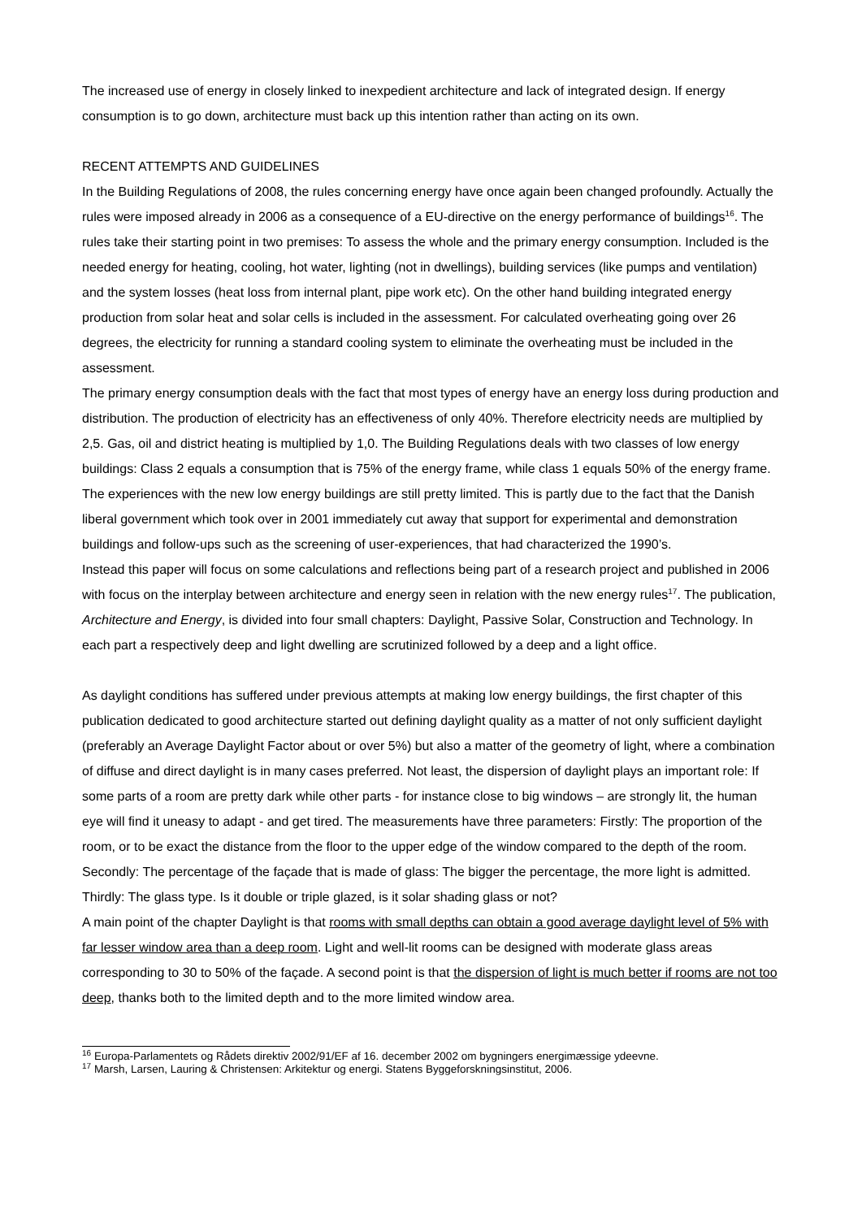The increased use of energy in closely linked to inexpedient architecture and lack of integrated design. If energy consumption is to go down, architecture must back up this intention rather than acting on its own.
RECENT ATTEMPTS AND GUIDELINES
In the Building Regulations of 2008, the rules concerning energy have once again been changed profoundly. Actually the rules were imposed already in 2006 as a consequence of a EU-directive on the energy performance of buildings<sup>16</sup>. The rules take their starting point in two premises: To assess the whole and the primary energy consumption. Included is the needed energy for heating, cooling, hot water, lighting (not in dwellings), building services (like pumps and ventilation) and the system losses (heat loss from internal plant, pipe work etc). On the other hand building integrated energy production from solar heat and solar cells is included in the assessment. For calculated overheating going over 26 degrees, the electricity for running a standard cooling system to eliminate the overheating must be included in the assessment.
The primary energy consumption deals with the fact that most types of energy have an energy loss during production and distribution. The production of electricity has an effectiveness of only 40%. Therefore electricity needs are multiplied by 2,5. Gas, oil and district heating is multiplied by 1,0. The Building Regulations deals with two classes of low energy buildings: Class 2 equals a consumption that is 75% of the energy frame, while class 1 equals 50% of the energy frame. The experiences with the new low energy buildings are still pretty limited. This is partly due to the fact that the Danish liberal government which took over in 2001 immediately cut away that support for experimental and demonstration buildings and follow-ups such as the screening of user-experiences, that had characterized the 1990’s.
Instead this paper will focus on some calculations and reflections being part of a research project and published in 2006 with focus on the interplay between architecture and energy seen in relation with the new energy rules<sup>17</sup>. The publication, Architecture and Energy, is divided into four small chapters: Daylight, Passive Solar, Construction and Technology. In each part a respectively deep and light dwelling are scrutinized followed by a deep and a light office.
As daylight conditions has suffered under previous attempts at making low energy buildings, the first chapter of this publication dedicated to good architecture started out defining daylight quality as a matter of not only sufficient daylight (preferably an Average Daylight Factor about or over 5%) but also a matter of the geometry of light, where a combination of diffuse and direct daylight is in many cases preferred. Not least, the dispersion of daylight plays an important role: If some parts of a room are pretty dark while other parts - for instance close to big windows – are strongly lit, the human eye will find it uneasy to adapt - and get tired. The measurements have three parameters: Firstly: The proportion of the room, or to be exact the distance from the floor to the upper edge of the window compared to the depth of the room. Secondly: The percentage of the façade that is made of glass: The bigger the percentage, the more light is admitted. Thirdly: The glass type. Is it double or triple glazed, is it solar shading glass or not?
A main point of the chapter Daylight is that rooms with small depths can obtain a good average daylight level of 5% with far lesser window area than a deep room. Light and well-lit rooms can be designed with moderate glass areas corresponding to 30 to 50% of the façade. A second point is that the dispersion of light is much better if rooms are not too deep, thanks both to the limited depth and to the more limited window area.
<sup>16</sup> Europa-Parlamentets og Rådets direktiv 2002/91/EF af 16. december 2002 om bygningers energimæssige ydeevne.
<sup>17</sup> Marsh, Larsen, Lauring & Christensen: Arkitektur og energi. Statens Byggeforskningsinstitut, 2006.